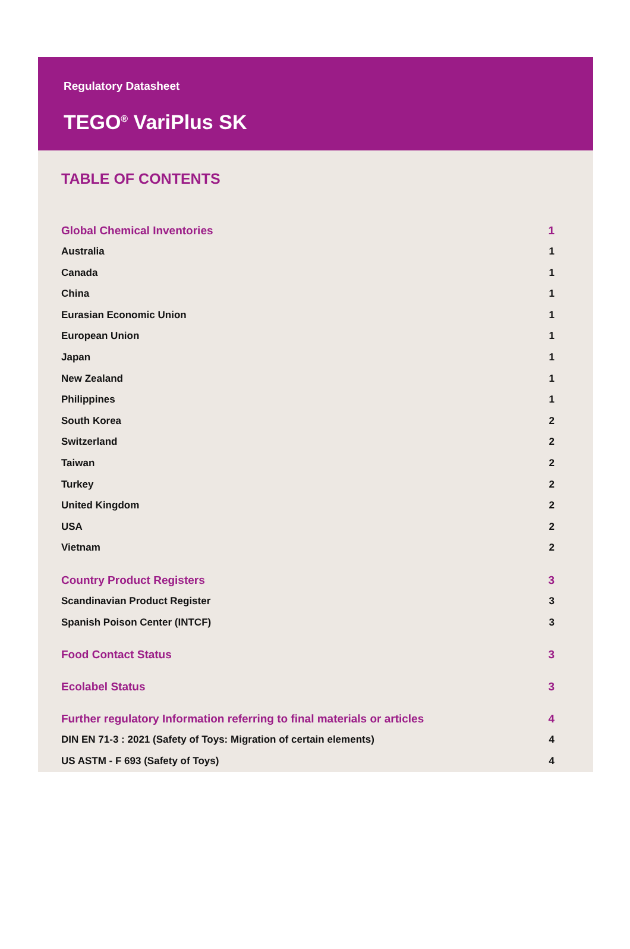Regulatory Datasheet
TEGO<sup>®</sup> VariPlus SK
TABLE OF CONTENTS
Global Chemical Inventories 1
Australia 1
Canada 1
China 1
Eurasian Economic Union 1
European Union 1
Japan 1
New Zealand 1
Philippines 1
South Korea 2
Switzerland 2
Taiwan 2
Turkey 2
United Kingdom 2
USA 2
Vietnam 2
Country Product Registers 3
Scandinavian Product Register 3
Spanish Poison Center (INTCF) 3
Food Contact Status 3
Ecolabel Status 3
Further regulatory Information referring to final materials or articles 4
DIN EN 71-3 : 2021 (Safety of Toys: Migration of certain elements) 4
US ASTM - F 693 (Safety of Toys) 4